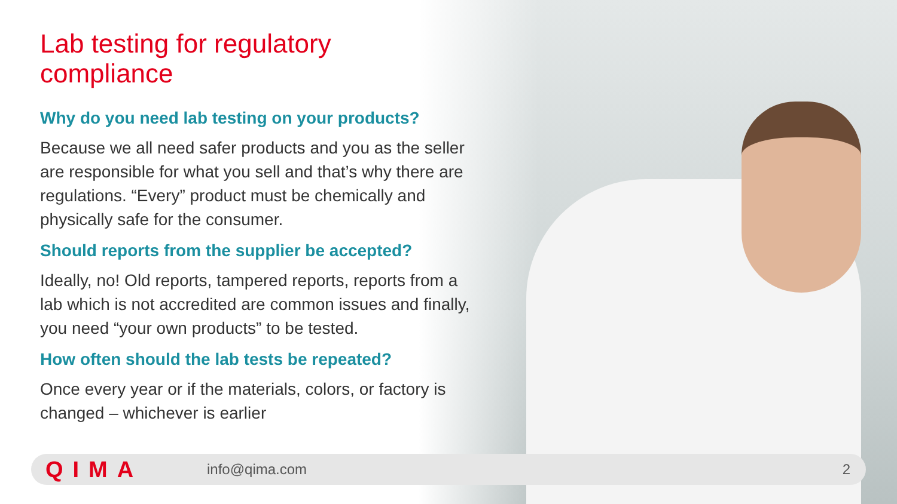Lab testing for regulatory compliance
Why do you need lab testing on your products?
Because we all need safer products and you as the seller are responsible for what you sell and that’s why there are regulations. “Every” product must be chemically and physically safe for the consumer.
Should reports from the supplier be accepted?
Ideally, no! Old reports, tampered reports, reports from a lab which is not accredited are common issues and finally, you need “your own products” to be tested.
How often should the lab tests be repeated?
Once every year or if the materials, colors, or factory is changed – whichever is earlier
QIMA info@qima.com 2